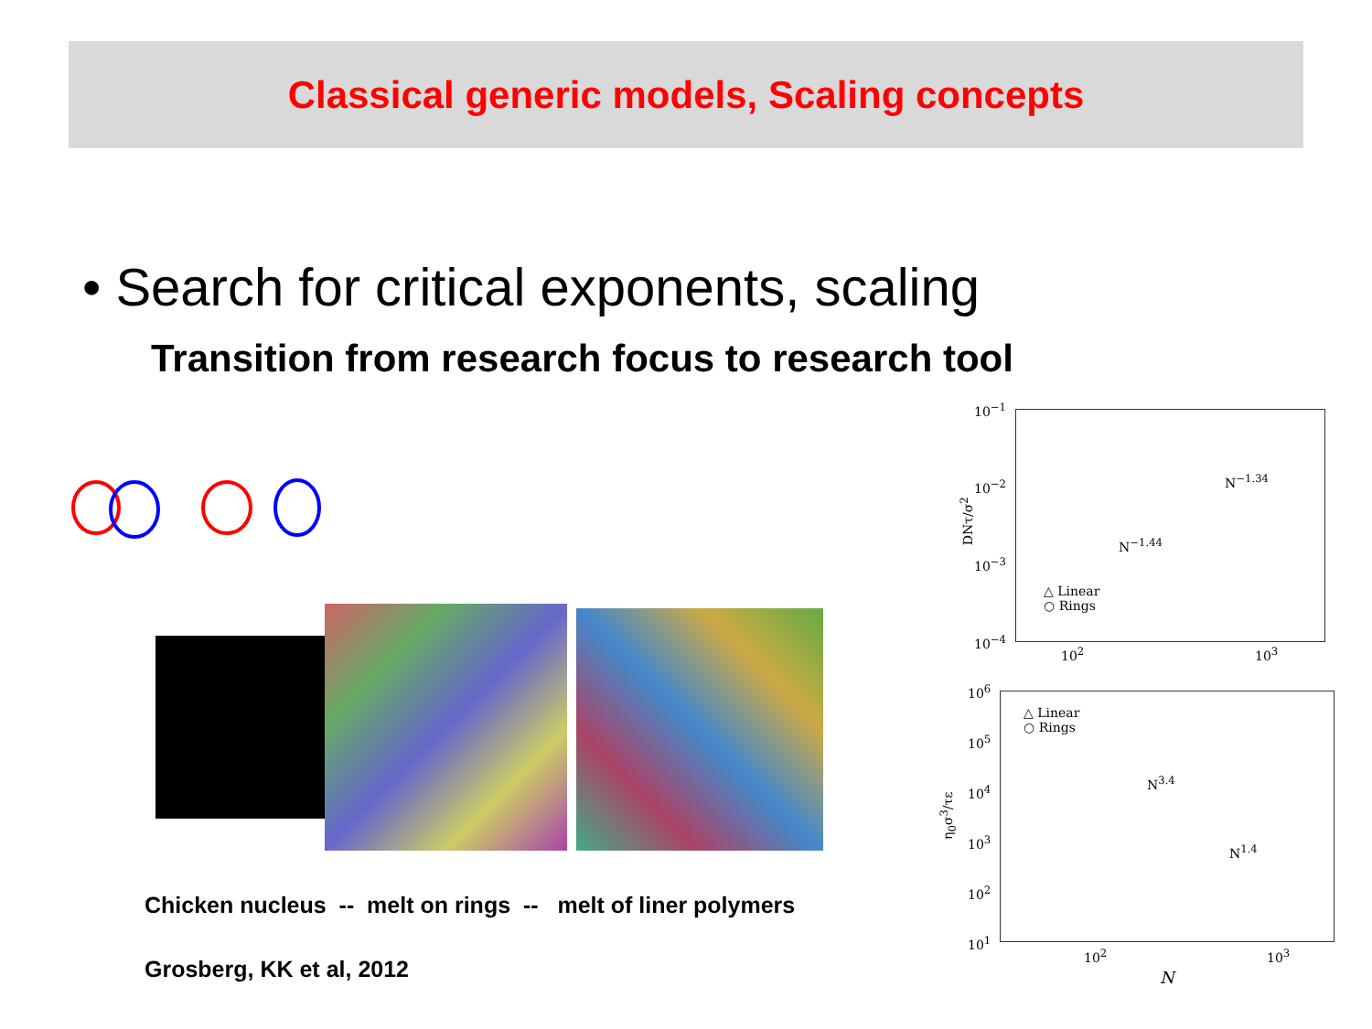Classical generic models, Scaling concepts
• Search for critical exponents, scaling
Transition from research focus to research tool
Chicken nucleus -- melt on rings -- melt of liner polymers
Grosberg, KK et al, 2012
△ Linear
○ Rings
N<sup>−1.34</sup>
N<sup>−1.44</sup>
10<sup>−1</sup>
10<sup>−2</sup>
10<sup>−3</sup>
10<sup>−4</sup>
10<sup>2</sup> 10<sup>3</sup>
DNτ/σ<sup>2</sup>
△ Linear
○ Rings
N<sup>3.4</sup>
N<sup>1.4</sup>
10<sup>6</sup>
10<sup>5</sup>
10<sup>4</sup>
10<sup>3</sup>
10<sup>2</sup>
10<sup>1</sup>
10<sup>2</sup> 10<sup>3</sup>
N
η<sub>0</sub>σ<sup>3</sup>/τε